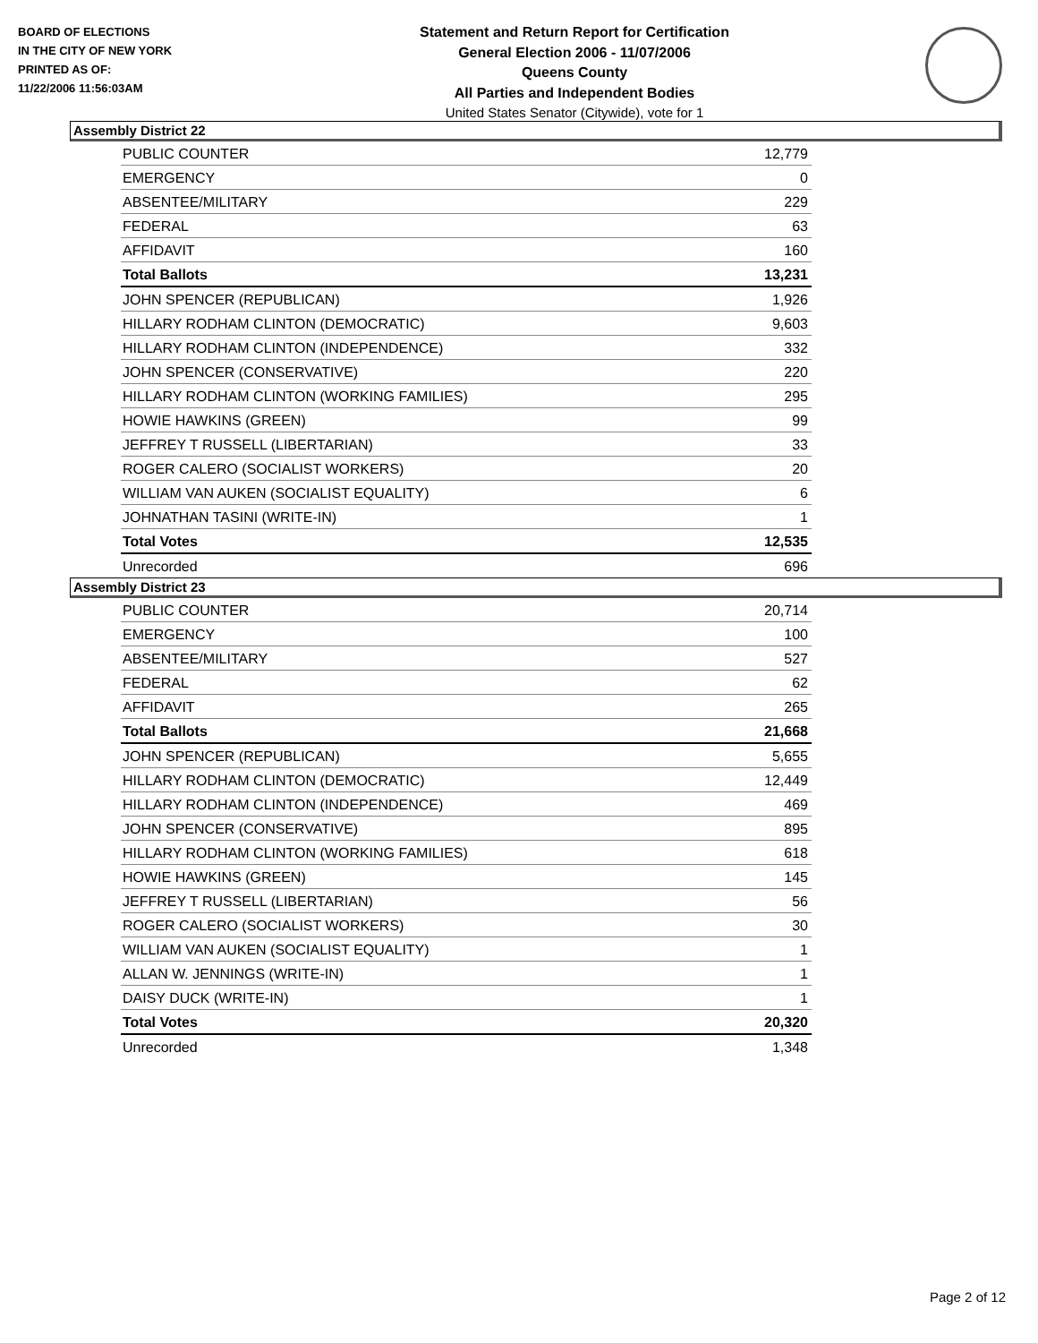BOARD OF ELECTIONS
IN THE CITY OF NEW YORK
PRINTED AS OF:
11/22/2006 11:56:03AM
Statement and Return Report for Certification
General Election 2006 - 11/07/2006
Queens County
All Parties and Independent Bodies
United States Senator (Citywide), vote for 1
Assembly District 22
| PUBLIC COUNTER | 12,779 |
| EMERGENCY | 0 |
| ABSENTEE/MILITARY | 229 |
| FEDERAL | 63 |
| AFFIDAVIT | 160 |
| Total Ballots | 13,231 |
| JOHN SPENCER (REPUBLICAN) | 1,926 |
| HILLARY RODHAM CLINTON (DEMOCRATIC) | 9,603 |
| HILLARY RODHAM CLINTON (INDEPENDENCE) | 332 |
| JOHN SPENCER (CONSERVATIVE) | 220 |
| HILLARY RODHAM CLINTON (WORKING FAMILIES) | 295 |
| HOWIE HAWKINS (GREEN) | 99 |
| JEFFREY T RUSSELL (LIBERTARIAN) | 33 |
| ROGER CALERO (SOCIALIST WORKERS) | 20 |
| WILLIAM VAN AUKEN (SOCIALIST EQUALITY) | 6 |
| JOHNATHAN TASINI (WRITE-IN) | 1 |
| Total Votes | 12,535 |
| Unrecorded | 696 |
Assembly District 23
| PUBLIC COUNTER | 20,714 |
| EMERGENCY | 100 |
| ABSENTEE/MILITARY | 527 |
| FEDERAL | 62 |
| AFFIDAVIT | 265 |
| Total Ballots | 21,668 |
| JOHN SPENCER (REPUBLICAN) | 5,655 |
| HILLARY RODHAM CLINTON (DEMOCRATIC) | 12,449 |
| HILLARY RODHAM CLINTON (INDEPENDENCE) | 469 |
| JOHN SPENCER (CONSERVATIVE) | 895 |
| HILLARY RODHAM CLINTON (WORKING FAMILIES) | 618 |
| HOWIE HAWKINS (GREEN) | 145 |
| JEFFREY T RUSSELL (LIBERTARIAN) | 56 |
| ROGER CALERO (SOCIALIST WORKERS) | 30 |
| WILLIAM VAN AUKEN (SOCIALIST EQUALITY) | 1 |
| ALLAN W. JENNINGS (WRITE-IN) | 1 |
| DAISY DUCK (WRITE-IN) | 1 |
| Total Votes | 20,320 |
| Unrecorded | 1,348 |
Page 2 of 12